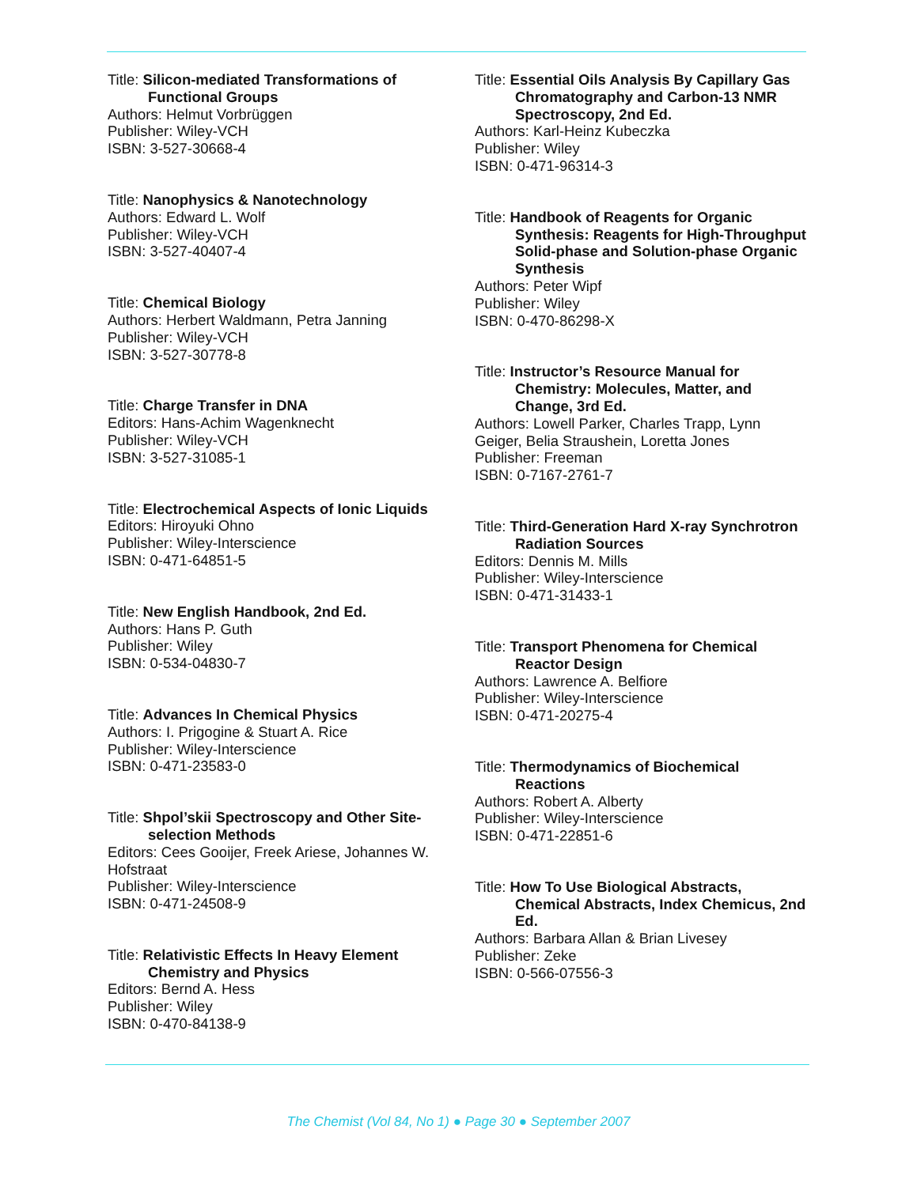Title: Silicon-mediated Transformations of Functional Groups
Authors: Helmut Vorbrüggen
Publisher: Wiley-VCH
ISBN: 3-527-30668-4
Title: Nanophysics & Nanotechnology
Authors: Edward L. Wolf
Publisher: Wiley-VCH
ISBN: 3-527-40407-4
Title: Chemical Biology
Authors: Herbert Waldmann, Petra Janning
Publisher: Wiley-VCH
ISBN: 3-527-30778-8
Title: Charge Transfer in DNA
Editors: Hans-Achim Wagenknecht
Publisher: Wiley-VCH
ISBN: 3-527-31085-1
Title: Electrochemical Aspects of Ionic Liquids
Editors: Hiroyuki Ohno
Publisher: Wiley-Interscience
ISBN: 0-471-64851-5
Title: New English Handbook, 2nd Ed.
Authors: Hans P. Guth
Publisher: Wiley
ISBN: 0-534-04830-7
Title: Advances In Chemical Physics
Authors: I. Prigogine & Stuart A. Rice
Publisher: Wiley-Interscience
ISBN: 0-471-23583-0
Title: Shpol’skii Spectroscopy and Other Site-selection Methods
Editors: Cees Gooijer, Freek Ariese, Johannes W. Hofstraat
Publisher: Wiley-Interscience
ISBN: 0-471-24508-9
Title: Relativistic Effects In Heavy Element Chemistry and Physics
Editors: Bernd A. Hess
Publisher: Wiley
ISBN: 0-470-84138-9
Title: Essential Oils Analysis By Capillary Gas Chromatography and Carbon-13 NMR Spectroscopy, 2nd Ed.
Authors: Karl-Heinz Kubeczka
Publisher: Wiley
ISBN: 0-471-96314-3
Title: Handbook of Reagents for Organic Synthesis: Reagents for High-Throughput Solid-phase and Solution-phase Organic Synthesis
Authors: Peter Wipf
Publisher: Wiley
ISBN: 0-470-86298-X
Title: Instructor’s Resource Manual for Chemistry: Molecules, Matter, and Change, 3rd Ed.
Authors: Lowell Parker, Charles Trapp, Lynn Geiger, Belia Straushein, Loretta Jones
Publisher: Freeman
ISBN: 0-7167-2761-7
Title: Third-Generation Hard X-ray Synchrotron Radiation Sources
Editors: Dennis M. Mills
Publisher: Wiley-Interscience
ISBN: 0-471-31433-1
Title: Transport Phenomena for Chemical Reactor Design
Authors: Lawrence A. Belfiore
Publisher: Wiley-Interscience
ISBN: 0-471-20275-4
Title: Thermodynamics of Biochemical Reactions
Authors: Robert A. Alberty
Publisher: Wiley-Interscience
ISBN: 0-471-22851-6
Title: How To Use Biological Abstracts, Chemical Abstracts, Index Chemicus, 2nd Ed.
Authors: Barbara Allan & Brian Livesey
Publisher: Zeke
ISBN: 0-566-07556-3
The Chemist (Vol 84, No 1) ● Page 30 ● September 2007